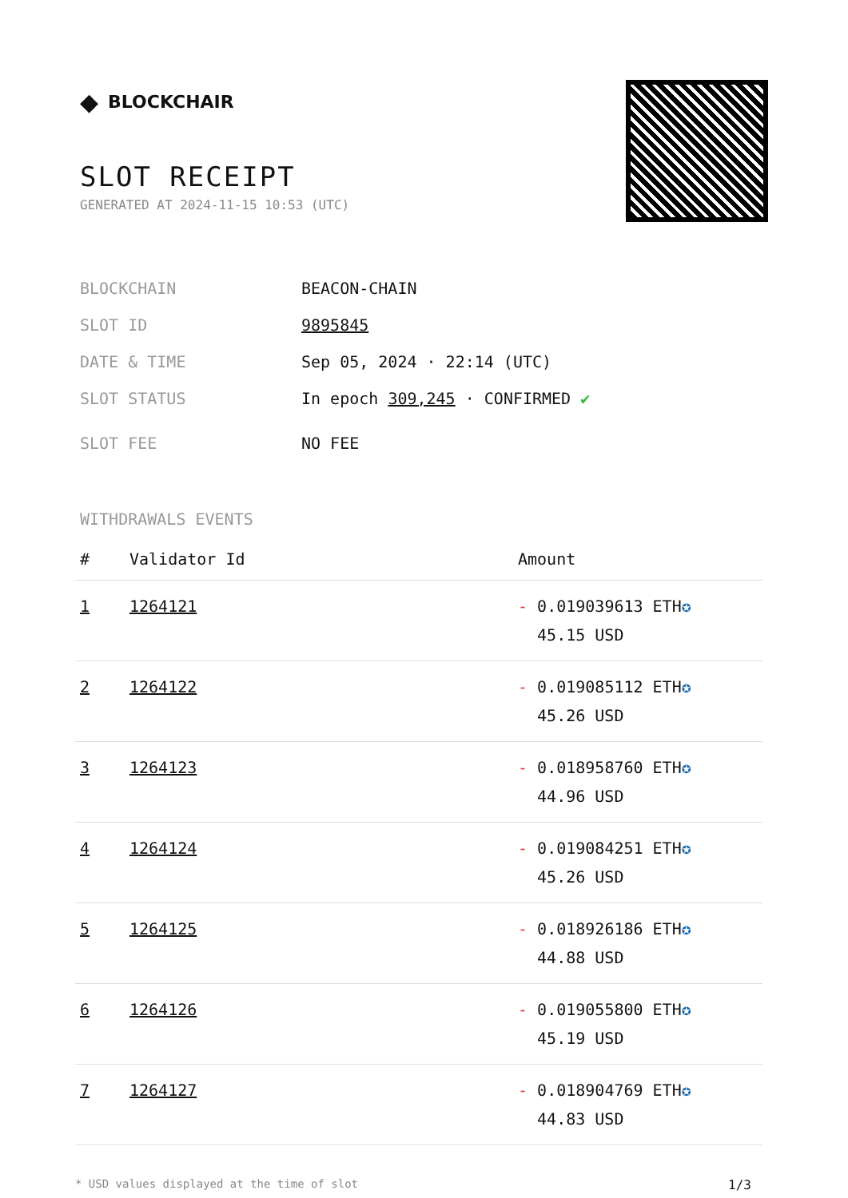◆ BLOCKCHAIR
SLOT RECEIPT
GENERATED AT 2024-11-15 10:53 (UTC)
BLOCKCHAIN BEACON-CHAIN
SLOT ID 9895845
DATE & TIME Sep 05, 2024 · 22:14 (UTC)
SLOT STATUS In epoch 309,245 · CONFIRMED ✔
SLOT FEE NO FEE
WITHDRAWALS EVENTS
| # | Validator Id | Amount |
| --- | --- | --- |
| 1 | 1264121 | - 0.019039613 ETH ✪ 45.15 USD |
| 2 | 1264122 | - 0.019085112 ETH ✪ 45.26 USD |
| 3 | 1264123 | - 0.018958760 ETH ✪ 44.96 USD |
| 4 | 1264124 | - 0.019084251 ETH ✪ 45.26 USD |
| 5 | 1264125 | - 0.018926186 ETH ✪ 44.88 USD |
| 6 | 1264126 | - 0.019055800 ETH ✪ 45.19 USD |
| 7 | 1264127 | - 0.018904769 ETH ✪ 44.83 USD |
* USD values displayed at the time of slot 1/3